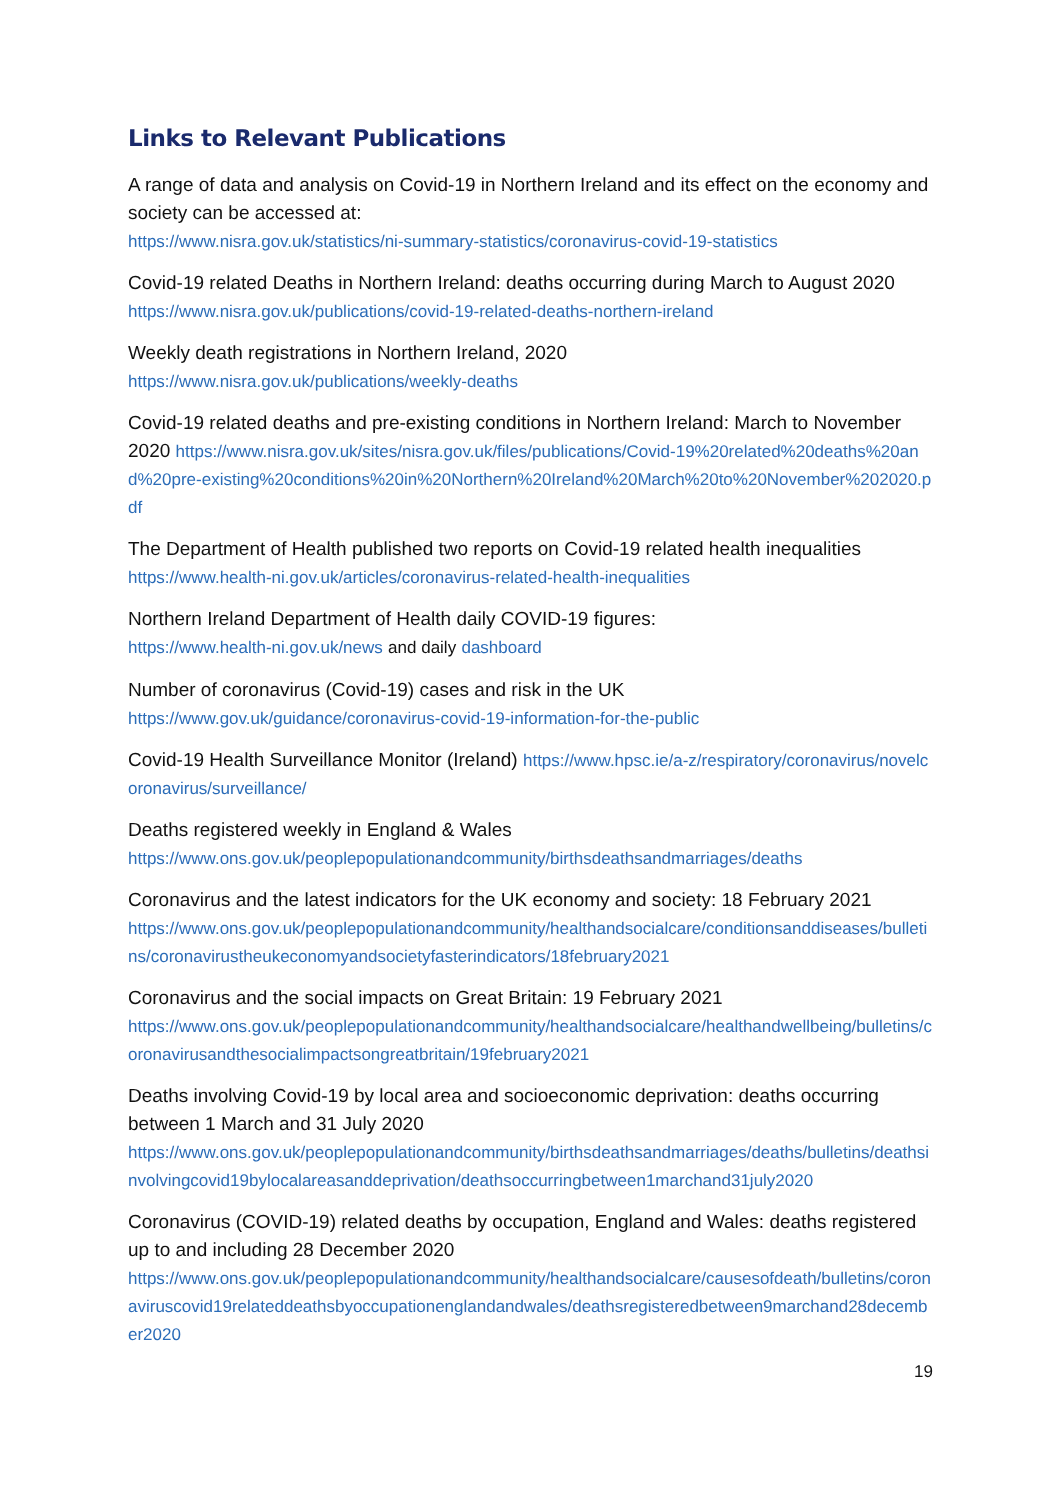Links to Relevant Publications
A range of data and analysis on Covid-19 in Northern Ireland and its effect on the economy and society can be accessed at:
https://www.nisra.gov.uk/statistics/ni-summary-statistics/coronavirus-covid-19-statistics
Covid-19 related Deaths in Northern Ireland: deaths occurring during March to August 2020
https://www.nisra.gov.uk/publications/covid-19-related-deaths-northern-ireland
Weekly death registrations in Northern Ireland, 2020
https://www.nisra.gov.uk/publications/weekly-deaths
Covid-19 related deaths and pre-existing conditions in Northern Ireland: March to November 2020 https://www.nisra.gov.uk/sites/nisra.gov.uk/files/publications/Covid-19%20related%20deaths%20and%20pre-existing%20conditions%20in%20Northern%20Ireland%20March%20to%20November%202020.pdf
The Department of Health published two reports on Covid-19 related health inequalities
https://www.health-ni.gov.uk/articles/coronavirus-related-health-inequalities
Northern Ireland Department of Health daily COVID-19 figures:
https://www.health-ni.gov.uk/news and daily dashboard
Number of coronavirus (Covid-19) cases and risk in the UK
https://www.gov.uk/guidance/coronavirus-covid-19-information-for-the-public
Covid-19 Health Surveillance Monitor (Ireland) https://www.hpsc.ie/a-z/respiratory/coronavirus/novelcoronavirus/surveillance/
Deaths registered weekly in England & Wales
https://www.ons.gov.uk/peoplepopulationandcommunity/birthsdeathsandmarriages/deaths
Coronavirus and the latest indicators for the UK economy and society: 18 February 2021
https://www.ons.gov.uk/peoplepopulationandcommunity/healthandsocialcare/conditionsanddiseases/bulletins/coronavirustheukeconomyandsocietyfasterindicators/18february2021
Coronavirus and the social impacts on Great Britain: 19 February 2021
https://www.ons.gov.uk/peoplepopulationandcommunity/healthandsocialcare/healthandwellbeing/bulletins/coronavirusandthesocialimpactsongreatbritain/19february2021
Deaths involving Covid-19 by local area and socioeconomic deprivation: deaths occurring between 1 March and 31 July 2020
https://www.ons.gov.uk/peoplepopulationandcommunity/birthsdeathsandmarriages/deaths/bulletins/deathsinvolvingcovid19bylocalareasanddeprivation/deathsoccurringbetween1marchand31july2020
Coronavirus (COVID-19) related deaths by occupation, England and Wales: deaths registered up to and including 28 December 2020
https://www.ons.gov.uk/peoplepopulationandcommunity/healthandsocialcare/causesofdeath/bulletins/coronaviruscovid19relateddeathsbyoccupationenglandandwales/deathsregisteredbetween9marchand28december2020
19